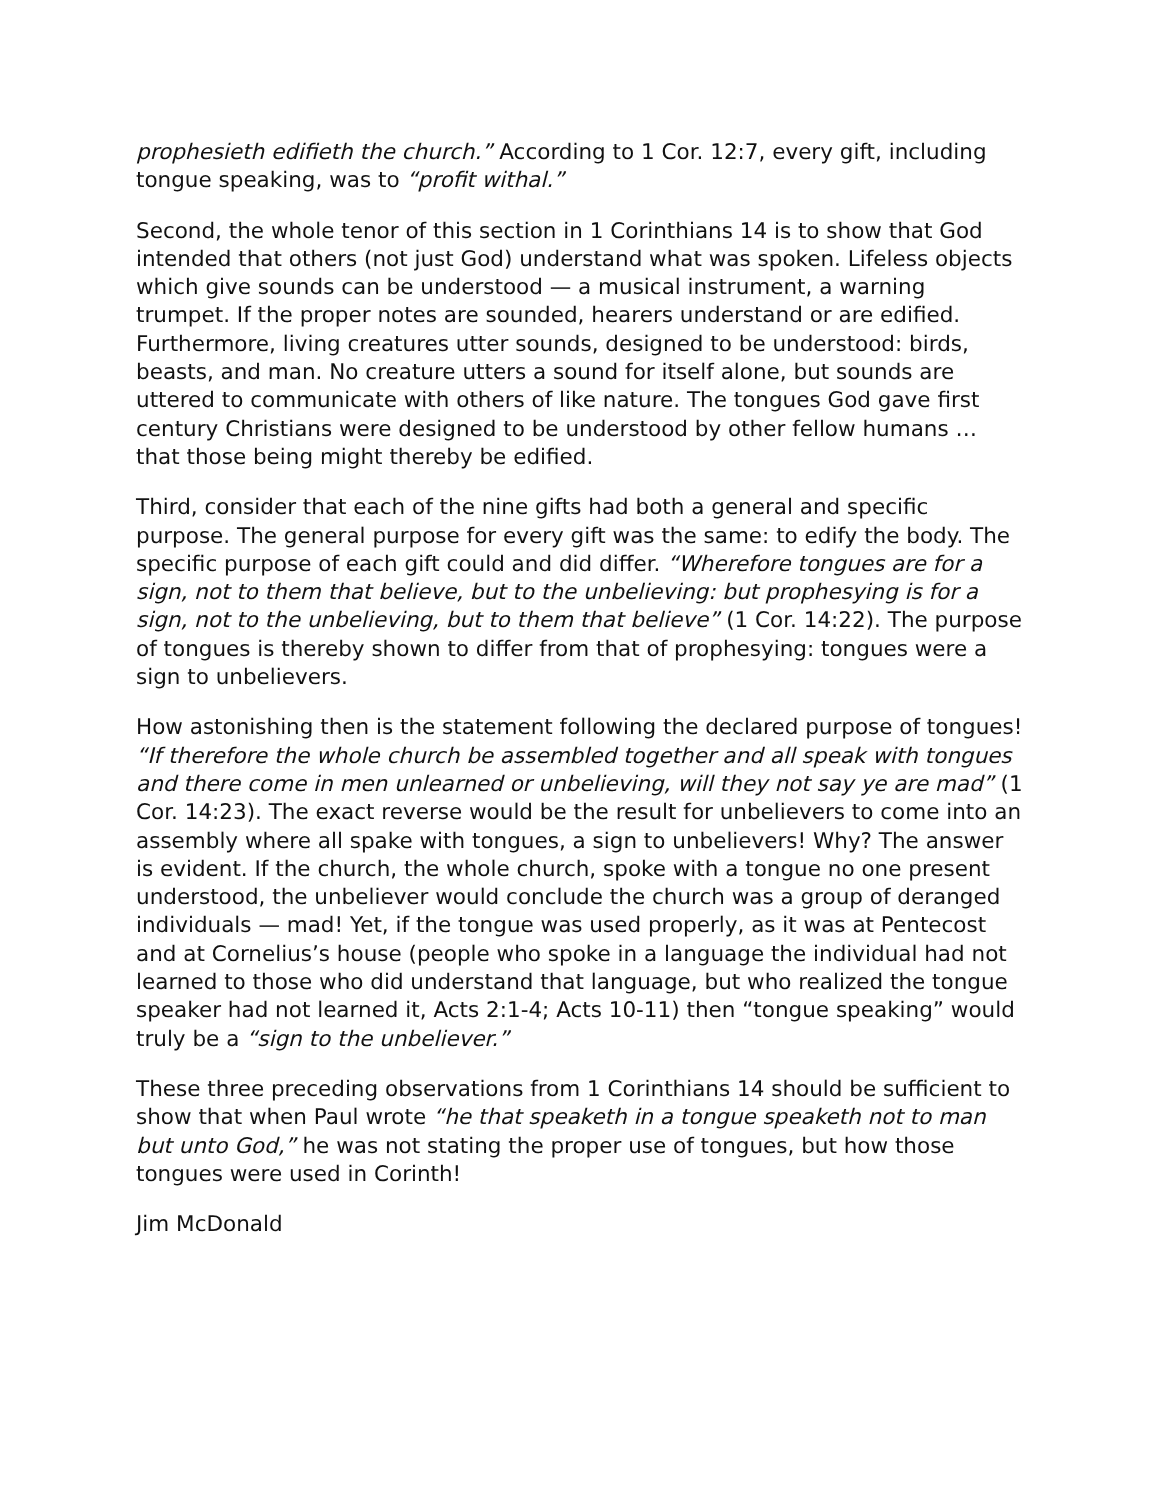prophesieth edifieth the church.” According to 1 Cor. 12:7, every gift, including tongue speaking, was to “profit withal.”
Second, the whole tenor of this section in 1 Corinthians 14 is to show that God intended that others (not just God) understand what was spoken. Lifeless objects which give sounds can be understood — a musical instrument, a warning trumpet. If the proper notes are sounded, hearers understand or are edified. Furthermore, living creatures utter sounds, designed to be understood: birds, beasts, and man. No creature utters a sound for itself alone, but sounds are uttered to communicate with others of like nature. The tongues God gave first century Christians were designed to be understood by other fellow humans … that those being might thereby be edified.
Third, consider that each of the nine gifts had both a general and specific purpose. The general purpose for every gift was the same: to edify the body. The specific purpose of each gift could and did differ. “Wherefore tongues are for a sign, not to them that believe, but to the unbelieving: but prophesying is for a sign, not to the unbelieving, but to them that believe” (1 Cor. 14:22). The purpose of tongues is thereby shown to differ from that of prophesying: tongues were a sign to unbelievers.
How astonishing then is the statement following the declared purpose of tongues! “If therefore the whole church be assembled together and all speak with tongues and there come in men unlearned or unbelieving, will they not say ye are mad” (1 Cor. 14:23). The exact reverse would be the result for unbelievers to come into an assembly where all spake with tongues, a sign to unbelievers! Why? The answer is evident. If the church, the whole church, spoke with a tongue no one present understood, the unbeliever would conclude the church was a group of deranged individuals — mad! Yet, if the tongue was used properly, as it was at Pentecost and at Cornelius’s house (people who spoke in a language the individual had not learned to those who did understand that language, but who realized the tongue speaker had not learned it, Acts 2:1-4; Acts 10-11) then “tongue speaking” would truly be a “sign to the unbeliever.”
These three preceding observations from 1 Corinthians 14 should be sufficient to show that when Paul wrote “he that speaketh in a tongue speaketh not to man but unto God,” he was not stating the proper use of tongues, but how those tongues were used in Corinth!
Jim McDonald